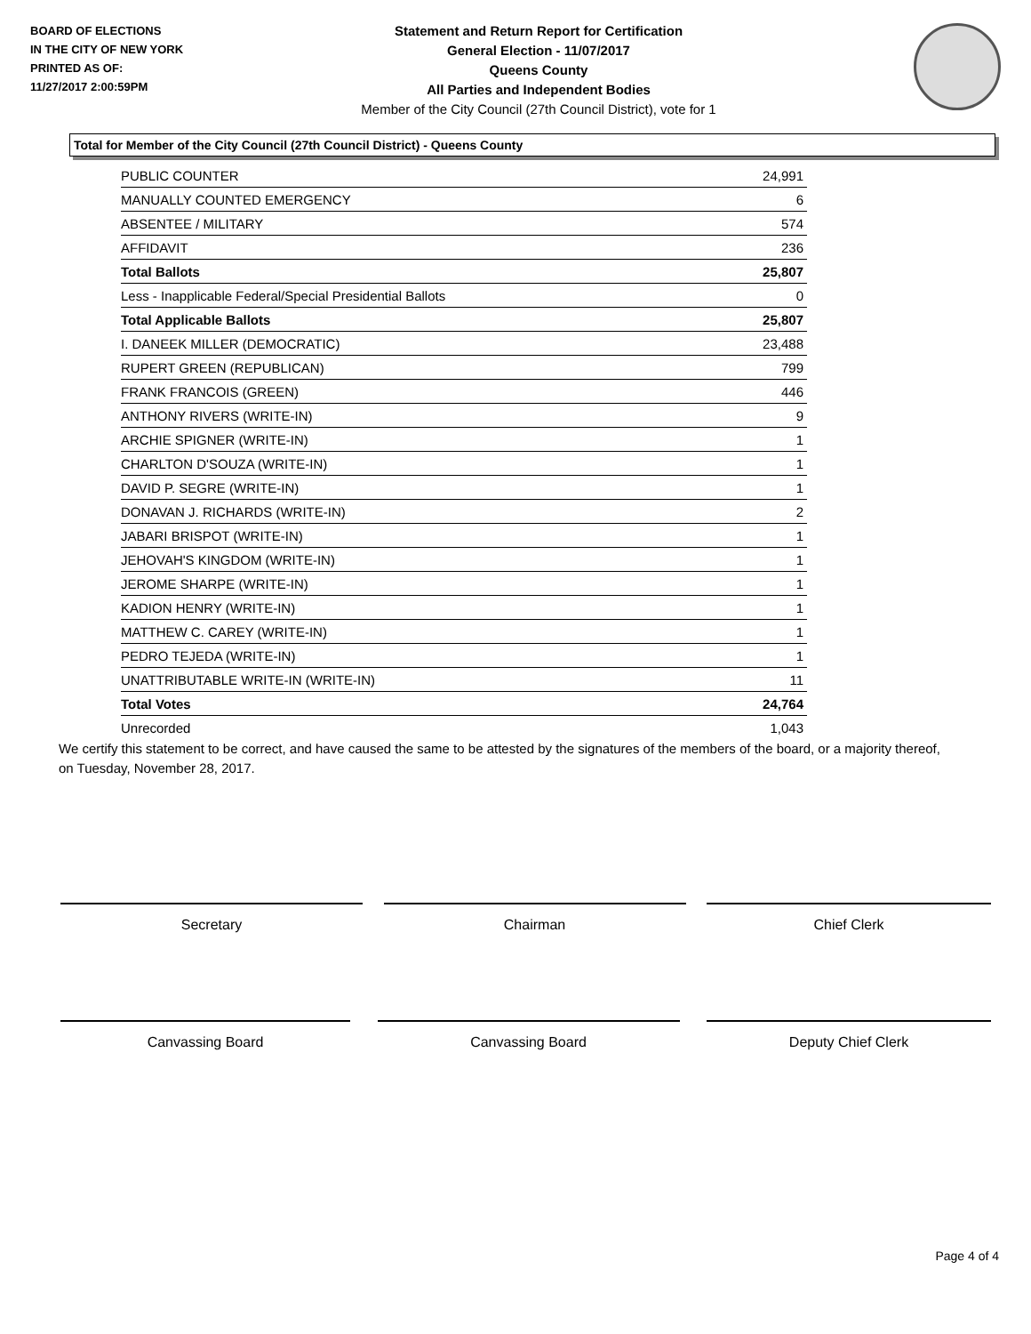BOARD OF ELECTIONS
IN THE CITY OF NEW YORK
PRINTED AS OF:
11/27/2017 2:00:59PM
Statement and Return Report for Certification
General Election - 11/07/2017
Queens County
All Parties and Independent Bodies
Member of the City Council (27th Council District), vote for 1
Total for Member of the City Council (27th Council District) - Queens County
| PUBLIC COUNTER | 24,991 |
| MANUALLY COUNTED EMERGENCY | 6 |
| ABSENTEE / MILITARY | 574 |
| AFFIDAVIT | 236 |
| Total Ballots | 25,807 |
| Less - Inapplicable Federal/Special Presidential Ballots | 0 |
| Total Applicable Ballots | 25,807 |
| I. DANEEK MILLER (DEMOCRATIC) | 23,488 |
| RUPERT GREEN (REPUBLICAN) | 799 |
| FRANK FRANCOIS (GREEN) | 446 |
| ANTHONY RIVERS (WRITE-IN) | 9 |
| ARCHIE SPIGNER (WRITE-IN) | 1 |
| CHARLTON D'SOUZA (WRITE-IN) | 1 |
| DAVID P. SEGRE (WRITE-IN) | 1 |
| DONAVAN J. RICHARDS (WRITE-IN) | 2 |
| JABARI BRISPOT (WRITE-IN) | 1 |
| JEHOVAH'S KINGDOM (WRITE-IN) | 1 |
| JEROME SHARPE (WRITE-IN) | 1 |
| KADION HENRY (WRITE-IN) | 1 |
| MATTHEW C. CAREY (WRITE-IN) | 1 |
| PEDRO TEJEDA (WRITE-IN) | 1 |
| UNATTRIBUTABLE WRITE-IN (WRITE-IN) | 11 |
| Total Votes | 24,764 |
| Unrecorded | 1,043 |
We certify this statement to be correct, and have caused the same to be attested by the signatures of the members of the board, or a majority thereof, on Tuesday, November 28, 2017.
Secretary Chairman Chief Clerk
Canvassing Board Canvassing Board Deputy Chief Clerk
Page 4 of 4